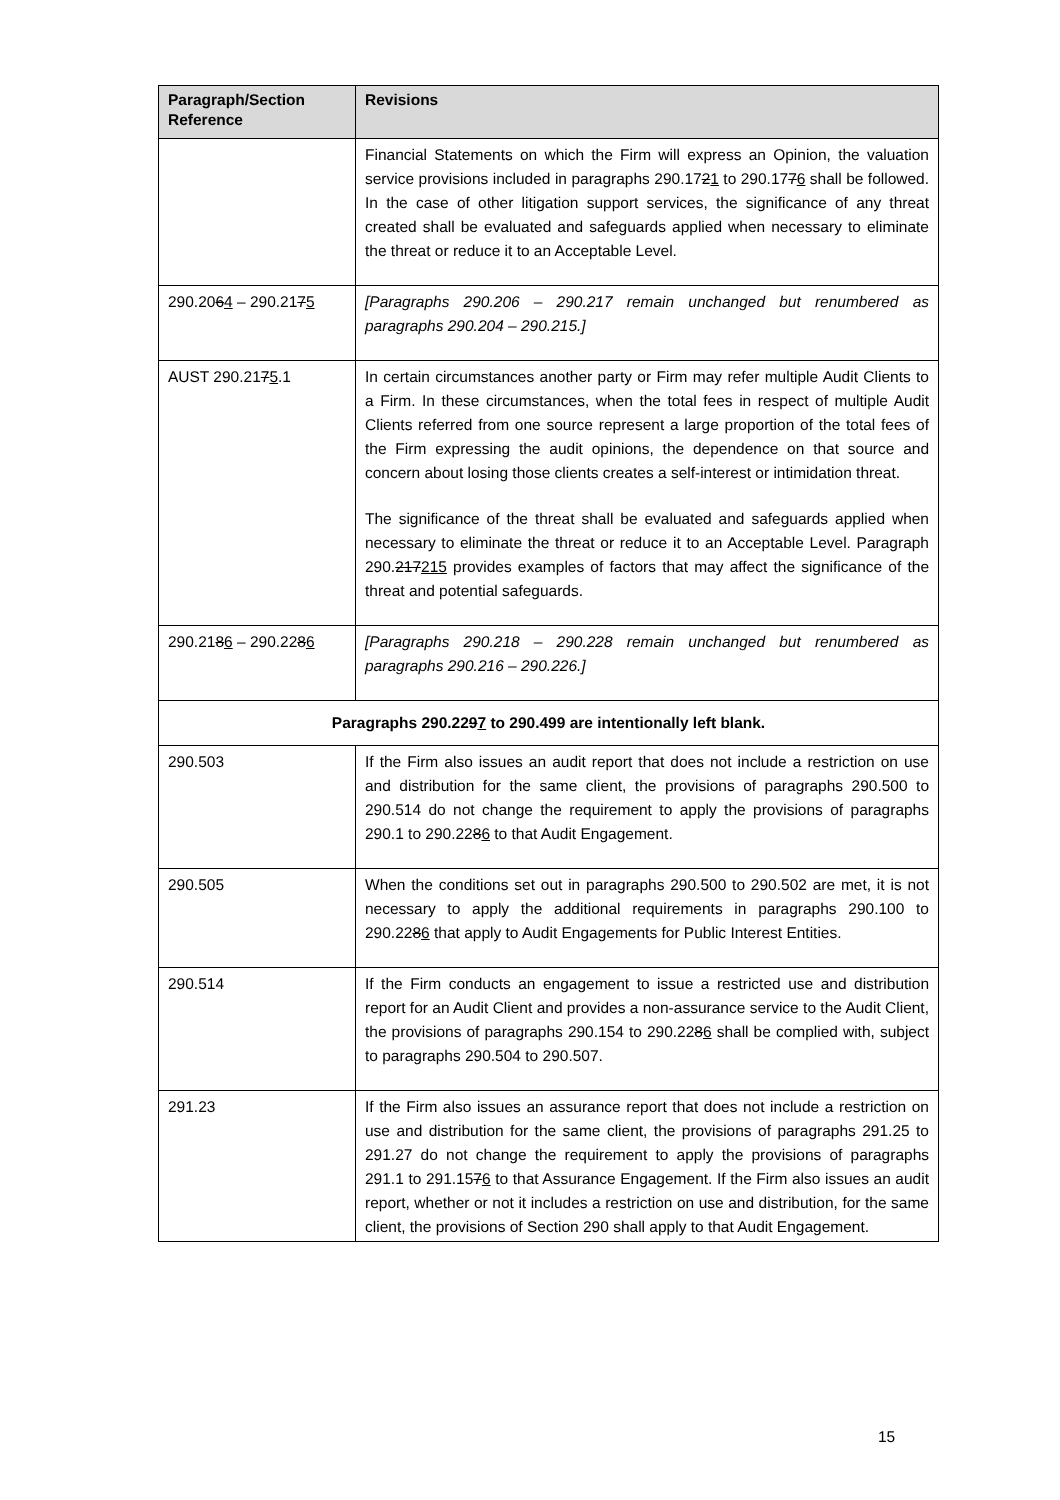| Paragraph/Section Reference | Revisions |
| --- | --- |
| | Financial Statements on which the Firm will express an Opinion, the valuation service provisions included in paragraphs 290.17 2 1 to 290.17 7 6 shall be followed. In the case of other litigation support services, the significance of any threat created shall be evaluated and safeguards applied when necessary to eliminate the threat or reduce it to an Acceptable Level. |
| 290.20 6 4 – 290.21 7 5 | [Paragraphs 290.206 – 290.217 remain unchanged but renumbered as paragraphs 290.204 – 290.215.] |
| AUST 290.21 7 5 .1 | In certain circumstances another party or Firm may refer multiple Audit Clients to a Firm. In these circumstances, when the total fees in respect of multiple Audit Clients referred from one source represent a large proportion of the total fees of the Firm expressing the audit opinions, the dependence on that source and concern about losing those clients creates a self-interest or intimidation threat. The significance of the threat shall be evaluated and safeguards applied when necessary to eliminate the threat or reduce it to an Acceptable Level. Paragraph 290. 217 215 provides examples of factors that may affect the significance of the threat and potential safeguards. |
| 290.21 8 6 – 290.22 8 6 | [Paragraphs 290.218 – 290.228 remain unchanged but renumbered as paragraphs 290.216 – 290.226.] |
| Paragraphs 290.22 9 7 to 290.499 are intentionally left blank. | |
| 290.503 | If the Firm also issues an audit report that does not include a restriction on use and distribution for the same client, the provisions of paragraphs 290.500 to 290.514 do not change the requirement to apply the provisions of paragraphs 290.1 to 290.22 8 6 to that Audit Engagement. |
| 290.505 | When the conditions set out in paragraphs 290.500 to 290.502 are met, it is not necessary to apply the additional requirements in paragraphs 290.100 to 290.22 8 6 that apply to Audit Engagements for Public Interest Entities. |
| 290.514 | If the Firm conducts an engagement to issue a restricted use and distribution report for an Audit Client and provides a non-assurance service to the Audit Client, the provisions of paragraphs 290.154 to 290.22 8 6 shall be complied with, subject to paragraphs 290.504 to 290.507. |
| 291.23 | If the Firm also issues an assurance report that does not include a restriction on use and distribution for the same client, the provisions of paragraphs 291.25 to 291.27 do not change the requirement to apply the provisions of paragraphs 291.1 to 291.15 7 6 to that Assurance Engagement. If the Firm also issues an audit report, whether or not it includes a restriction on use and distribution, for the same client, the provisions of Section 290 shall apply to that Audit Engagement. |
15